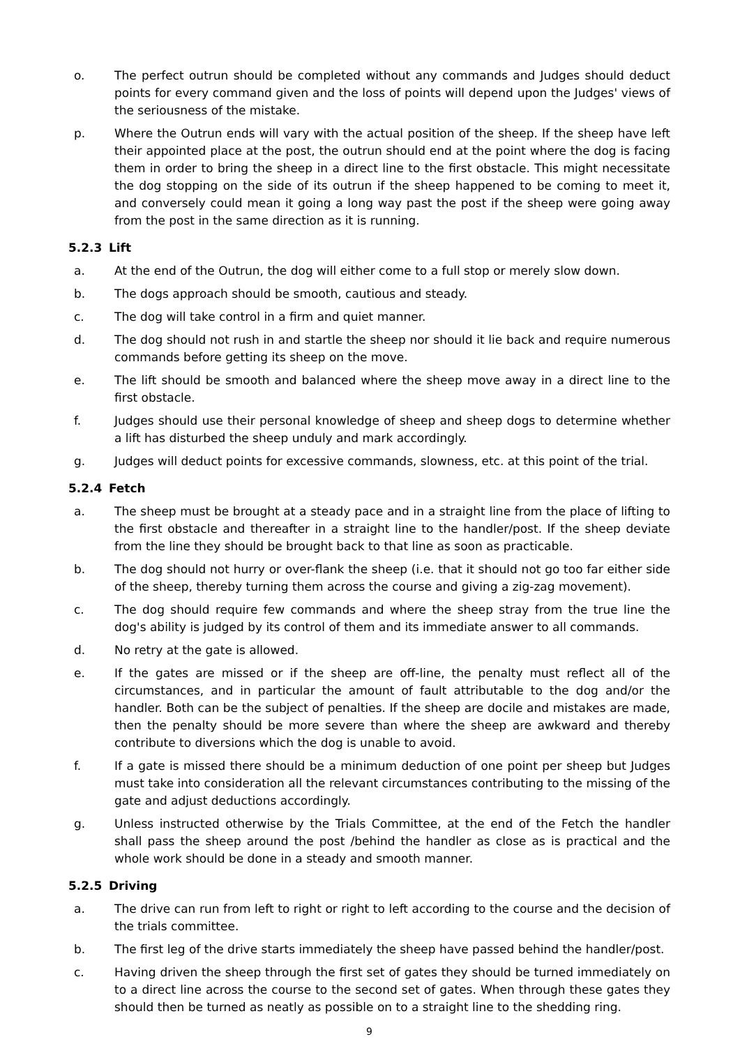o. The perfect outrun should be completed without any commands and Judges should deduct points for every command given and the loss of points will depend upon the Judges' views of the seriousness of the mistake.
p. Where the Outrun ends will vary with the actual position of the sheep. If the sheep have left their appointed place at the post, the outrun should end at the point where the dog is facing them in order to bring the sheep in a direct line to the first obstacle. This might necessitate the dog stopping on the side of its outrun if the sheep happened to be coming to meet it, and conversely could mean it going a long way past the post if the sheep were going away from the post in the same direction as it is running.
5.2.3 Lift
a. At the end of the Outrun, the dog will either come to a full stop or merely slow down.
b. The dogs approach should be smooth, cautious and steady.
c. The dog will take control in a firm and quiet manner.
d. The dog should not rush in and startle the sheep nor should it lie back and require numerous commands before getting its sheep on the move.
e. The lift should be smooth and balanced where the sheep move away in a direct line to the first obstacle.
f. Judges should use their personal knowledge of sheep and sheep dogs to determine whether a lift has disturbed the sheep unduly and mark accordingly.
g. Judges will deduct points for excessive commands, slowness, etc. at this point of the trial.
5.2.4 Fetch
a. The sheep must be brought at a steady pace and in a straight line from the place of lifting to the first obstacle and thereafter in a straight line to the handler/post. If the sheep deviate from the line they should be brought back to that line as soon as practicable.
b. The dog should not hurry or over-flank the sheep (i.e. that it should not go too far either side of the sheep, thereby turning them across the course and giving a zig-zag movement).
c. The dog should require few commands and where the sheep stray from the true line the dog's ability is judged by its control of them and its immediate answer to all commands.
d. No retry at the gate is allowed.
e. If the gates are missed or if the sheep are off-line, the penalty must reflect all of the circumstances, and in particular the amount of fault attributable to the dog and/or the handler. Both can be the subject of penalties. If the sheep are docile and mistakes are made, then the penalty should be more severe than where the sheep are awkward and thereby contribute to diversions which the dog is unable to avoid.
f. If a gate is missed there should be a minimum deduction of one point per sheep but Judges must take into consideration all the relevant circumstances contributing to the missing of the gate and adjust deductions accordingly.
g. Unless instructed otherwise by the Trials Committee, at the end of the Fetch the handler shall pass the sheep around the post /behind the handler as close as is practical and the whole work should be done in a steady and smooth manner.
5.2.5 Driving
a. The drive can run from left to right or right to left according to the course and the decision of the trials committee.
b. The first leg of the drive starts immediately the sheep have passed behind the handler/post.
c. Having driven the sheep through the first set of gates they should be turned immediately on to a direct line across the course to the second set of gates. When through these gates they should then be turned as neatly as possible on to a straight line to the shedding ring.
9